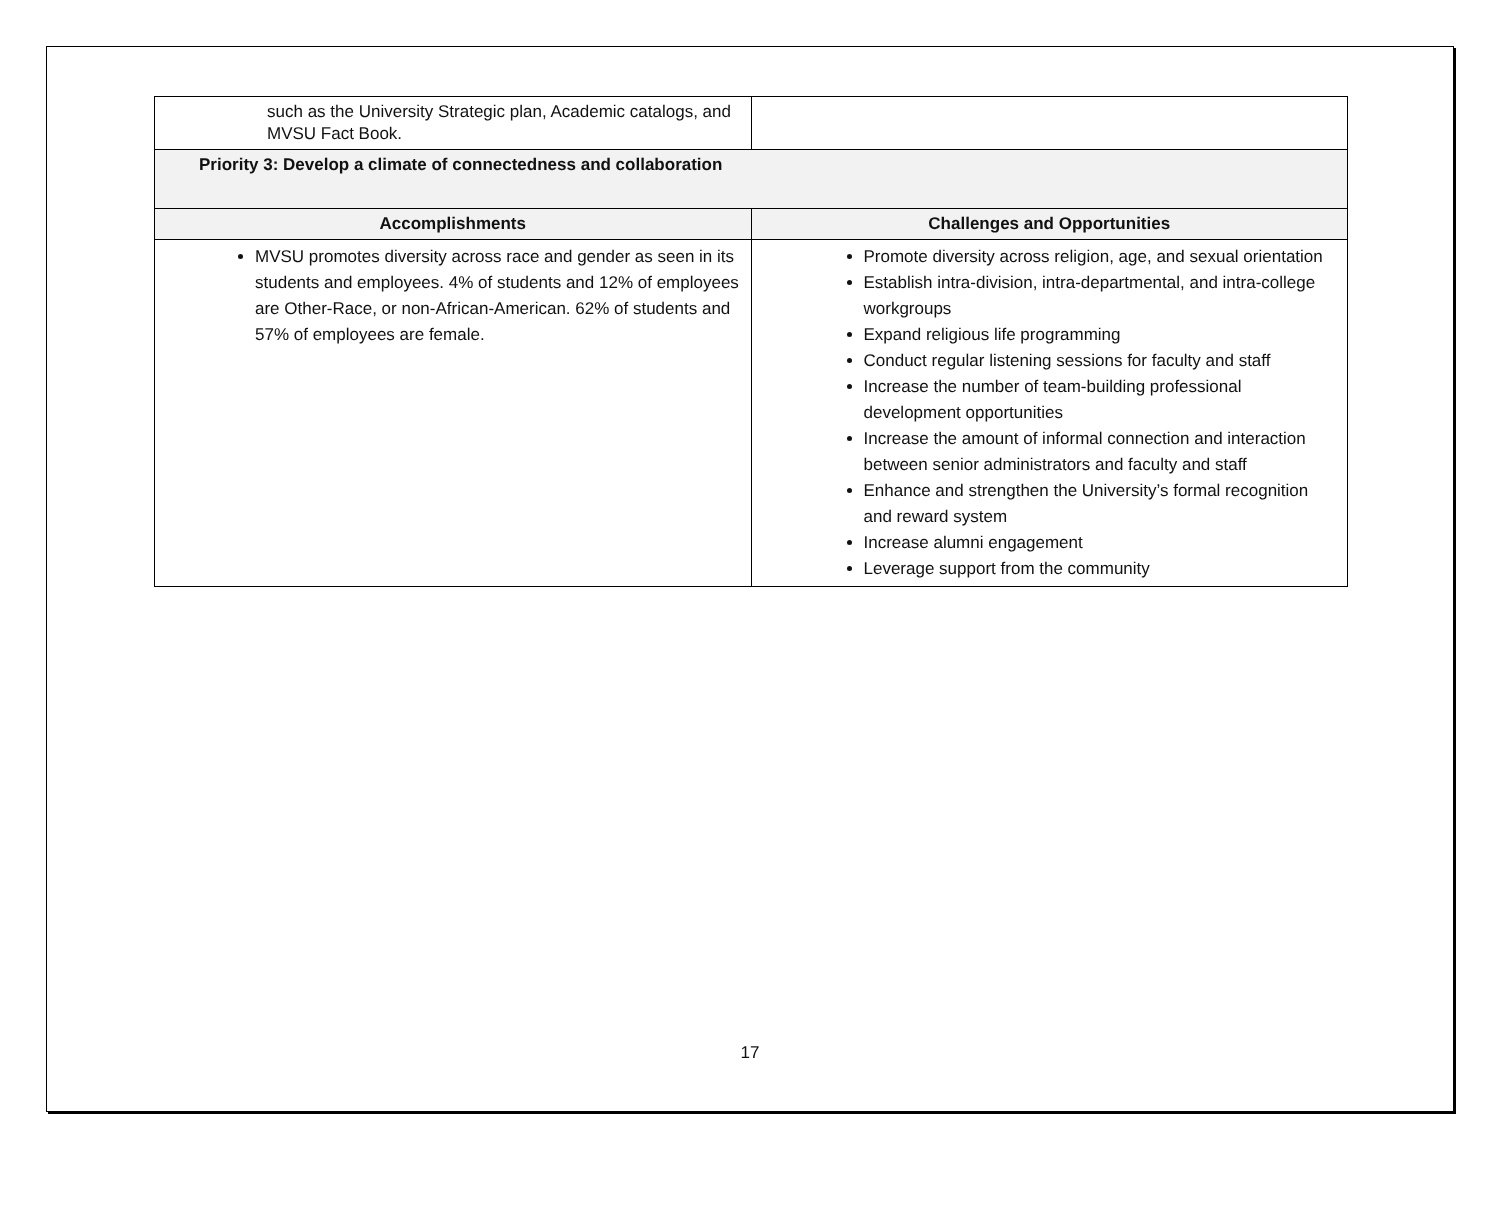| such as the University Strategic plan, Academic catalogs, and MVSU Fact Book. | |
| Priority 3: Develop a climate of connectedness and collaboration | |
| Accomplishments | Challenges and Opportunities |
| MVSU promotes diversity across race and gender as seen in its students and employees. 4% of students and 12% of employees are Other-Race, or non-African-American. 62% of students and 57% of employees are female. | Promote diversity across religion, age, and sexual orientation Establish intra-division, intra-departmental, and intra-college workgroups Expand religious life programming Conduct regular listening sessions for faculty and staff Increase the number of team-building professional development opportunities Increase the amount of informal connection and interaction between senior administrators and faculty and staff Enhance and strengthen the University’s formal recognition and reward system Increase alumni engagement Leverage support from the community |
17